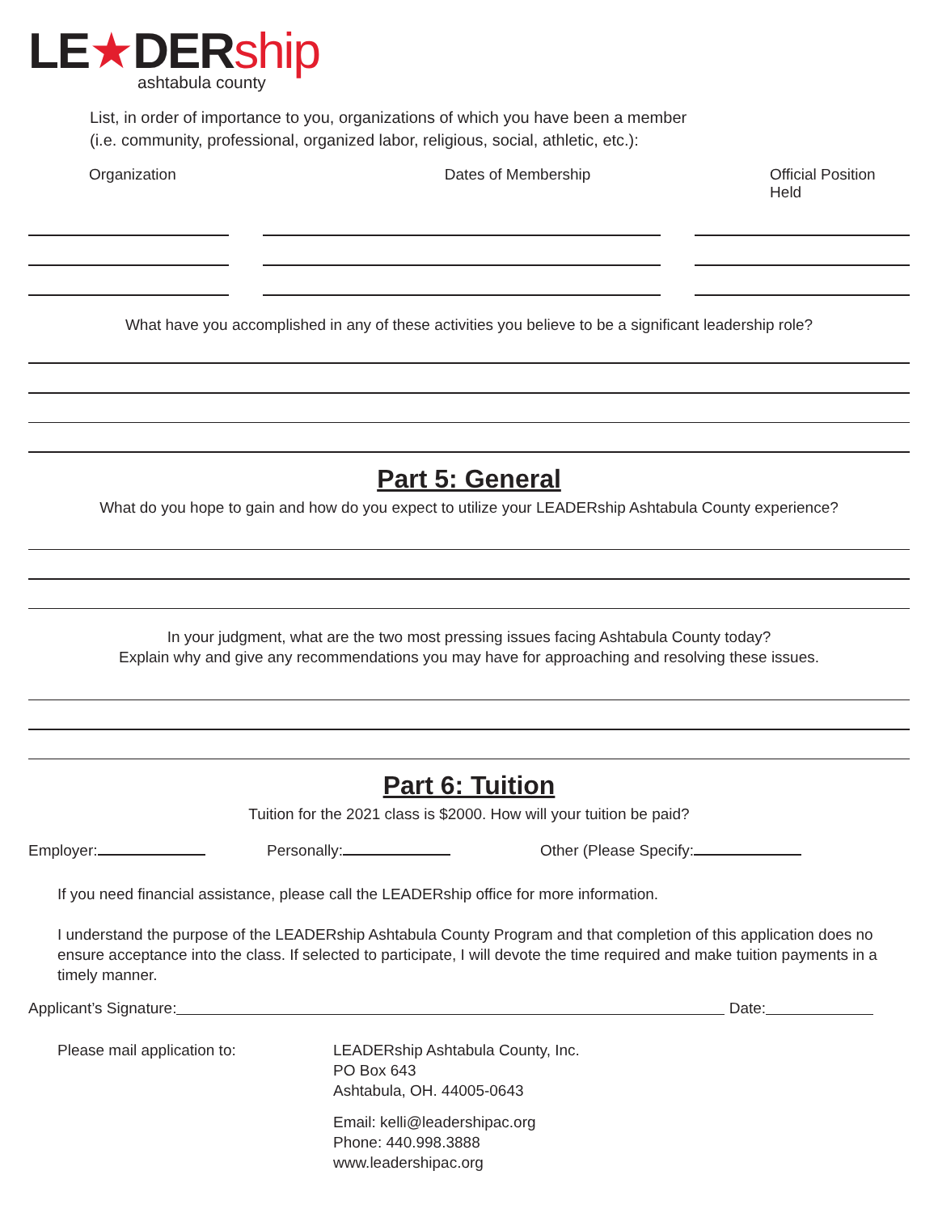LE★DERship
ashtabula county
List, in order of importance to you, organizations of which you have been a member
(i.e. community, professional, organized labor, religious, social, athletic, etc.):
Organization Dates of Membership Official Position Held
What have you accomplished in any of these activities you believe to be a significant leadership role?
Part 5: General
What do you hope to gain and how do you expect to utilize your LEADERship Ashtabula County experience?
In your judgment, what are the two most pressing issues facing Ashtabula County today?
Explain why and give any recommendations you may have for approaching and resolving these issues.
Part 6: Tuition
Tuition for the 2021 class is $2000. How will your tuition be paid?
Employer: Personally: Other (Please Specify:
If you need financial assistance, please call the LEADERship office for more information.
I understand the purpose of the LEADERship Ashtabula County Program and that completion of this application does no ensure acceptance into the class. If selected to participate, I will devote the time required and make tuition payments in a timely manner.
Applicant’s Signature: Date:
Please mail application to: LEADERship Ashtabula County, Inc.
PO Box 643
Ashtabula, OH. 44005-0643
Email: kelli@leadershipac.org
Phone: 440.998.3888
www.leadershipac.org